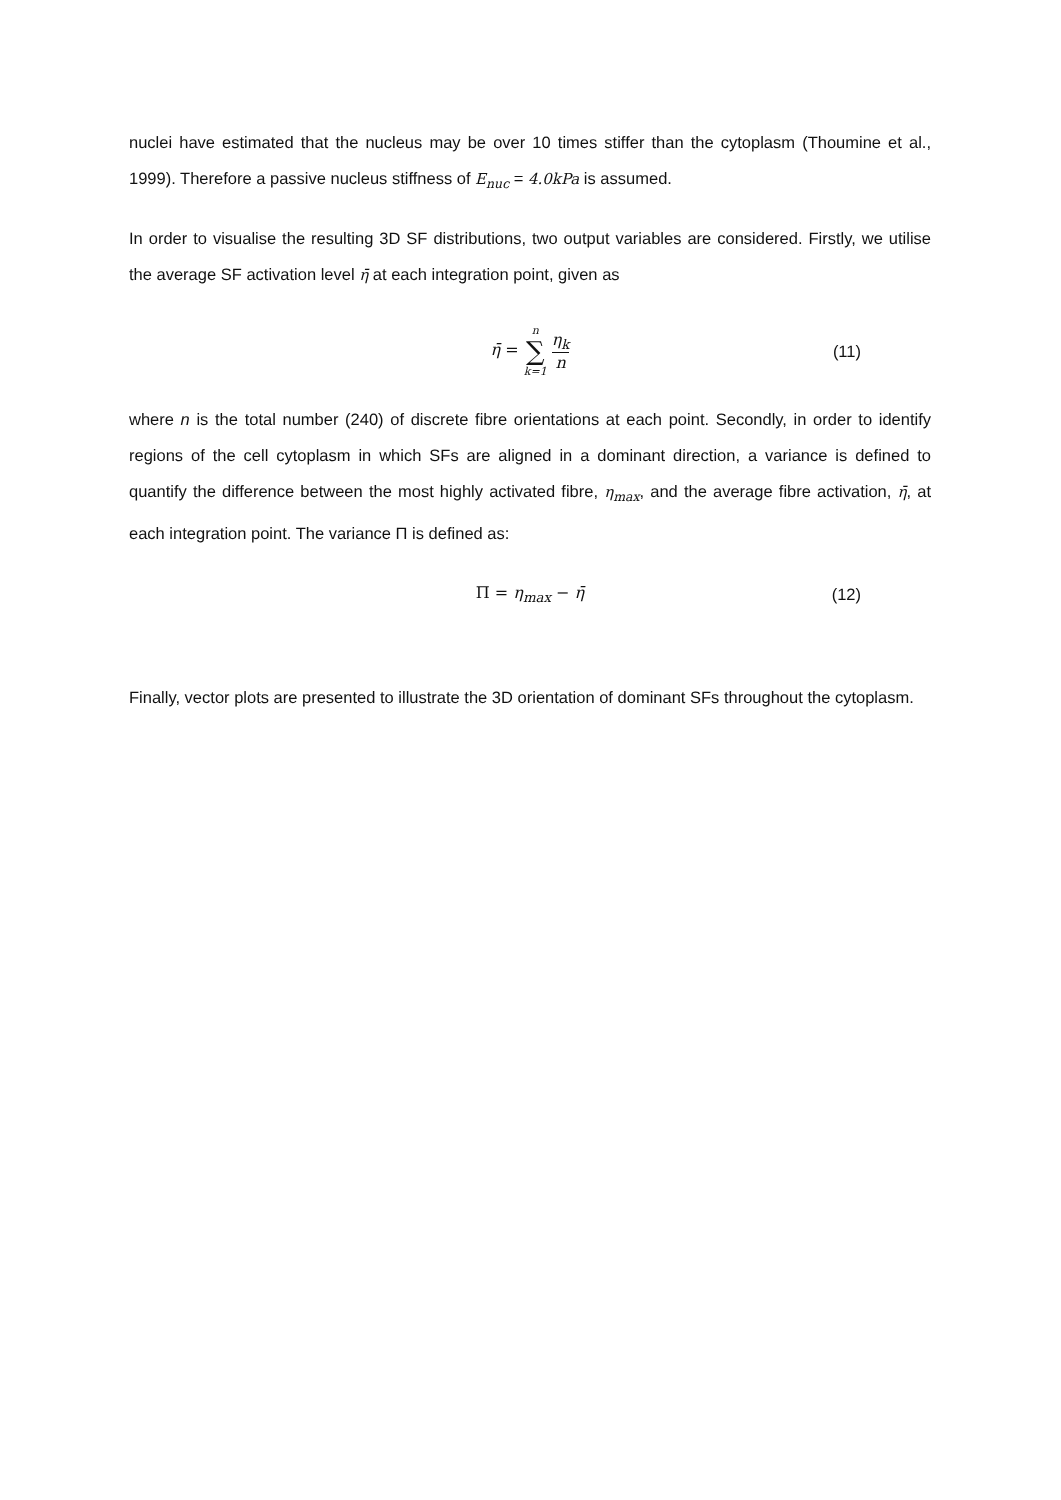nuclei have estimated that the nucleus may be over 10 times stiffer than the cytoplasm (Thoumine et al., 1999). Therefore a passive nucleus stiffness of E<sub>nuc</sub> = 4.0kPa is assumed.
In order to visualise the resulting 3D SF distributions, two output variables are considered. Firstly, we utilise the average SF activation level η̄ at each integration point, given as
η̄ = n ∑ k=1 η<sub>k</sub> n (11)
where n is the total number (240) of discrete fibre orientations at each point. Secondly, in order to identify regions of the cell cytoplasm in which SFs are aligned in a dominant direction, a variance is defined to quantify the difference between the most highly activated fibre, η<sub>max</sub>, and the average fibre activation, η̄, at each integration point. The variance Π is defined as:
Π = η<sub>max</sub> − η̄ (12)
Finally, vector plots are presented to illustrate the 3D orientation of dominant SFs throughout the cytoplasm.